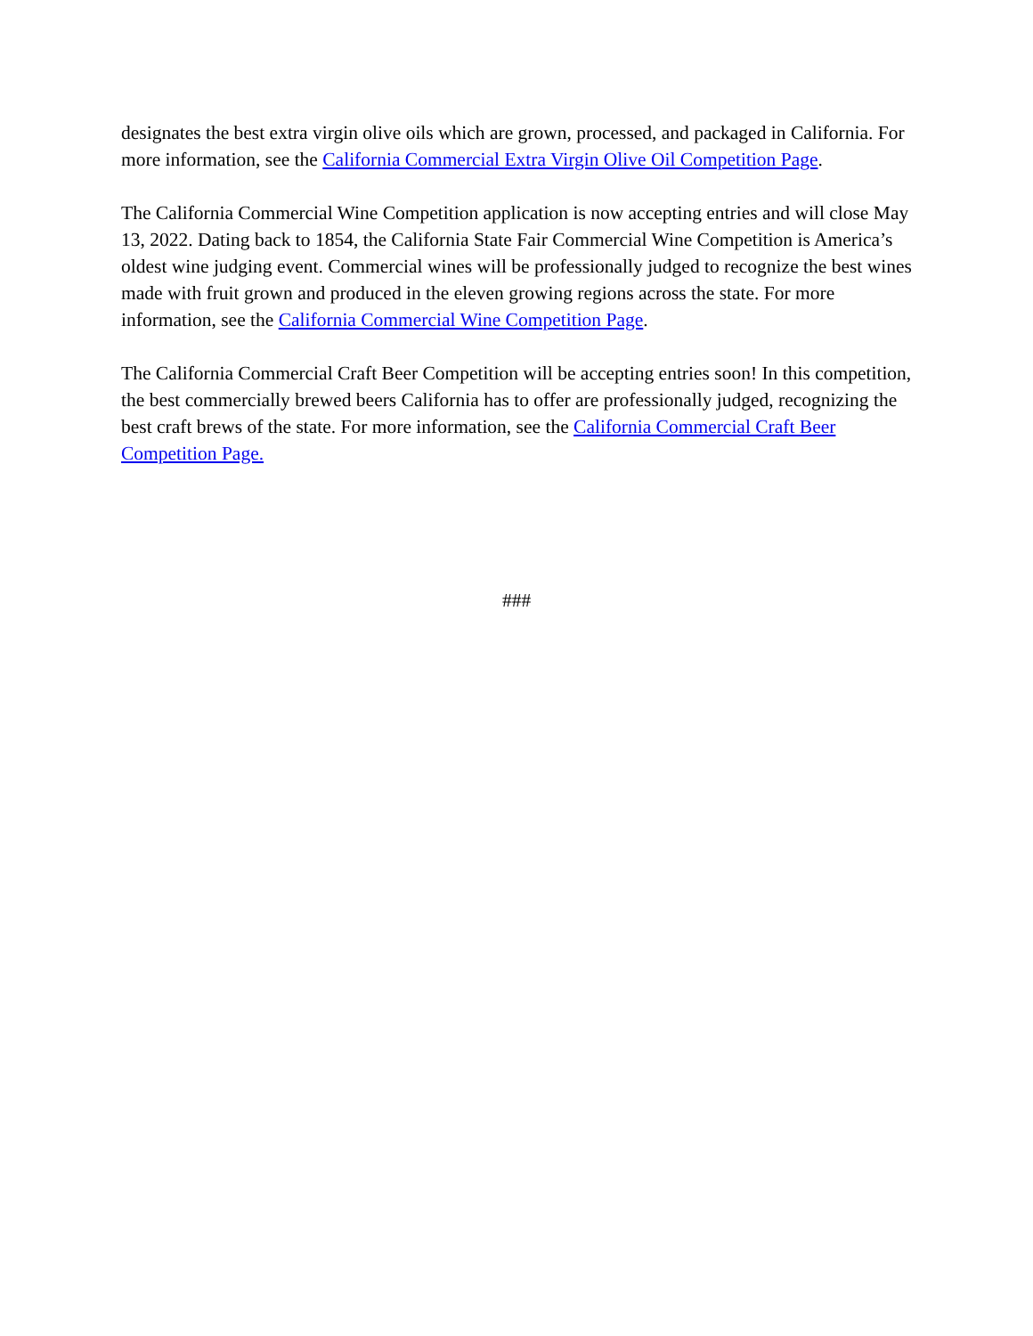designates the best extra virgin olive oils which are grown, processed, and packaged in California. For more information, see the California Commercial Extra Virgin Olive Oil Competition Page.
The California Commercial Wine Competition application is now accepting entries and will close May 13, 2022. Dating back to 1854, the California State Fair Commercial Wine Competition is America’s oldest wine judging event. Commercial wines will be professionally judged to recognize the best wines made with fruit grown and produced in the eleven growing regions across the state. For more information, see the California Commercial Wine Competition Page.
The California Commercial Craft Beer Competition will be accepting entries soon! In this competition, the best commercially brewed beers California has to offer are professionally judged, recognizing the best craft brews of the state. For more information, see the California Commercial Craft Beer Competition Page.
###